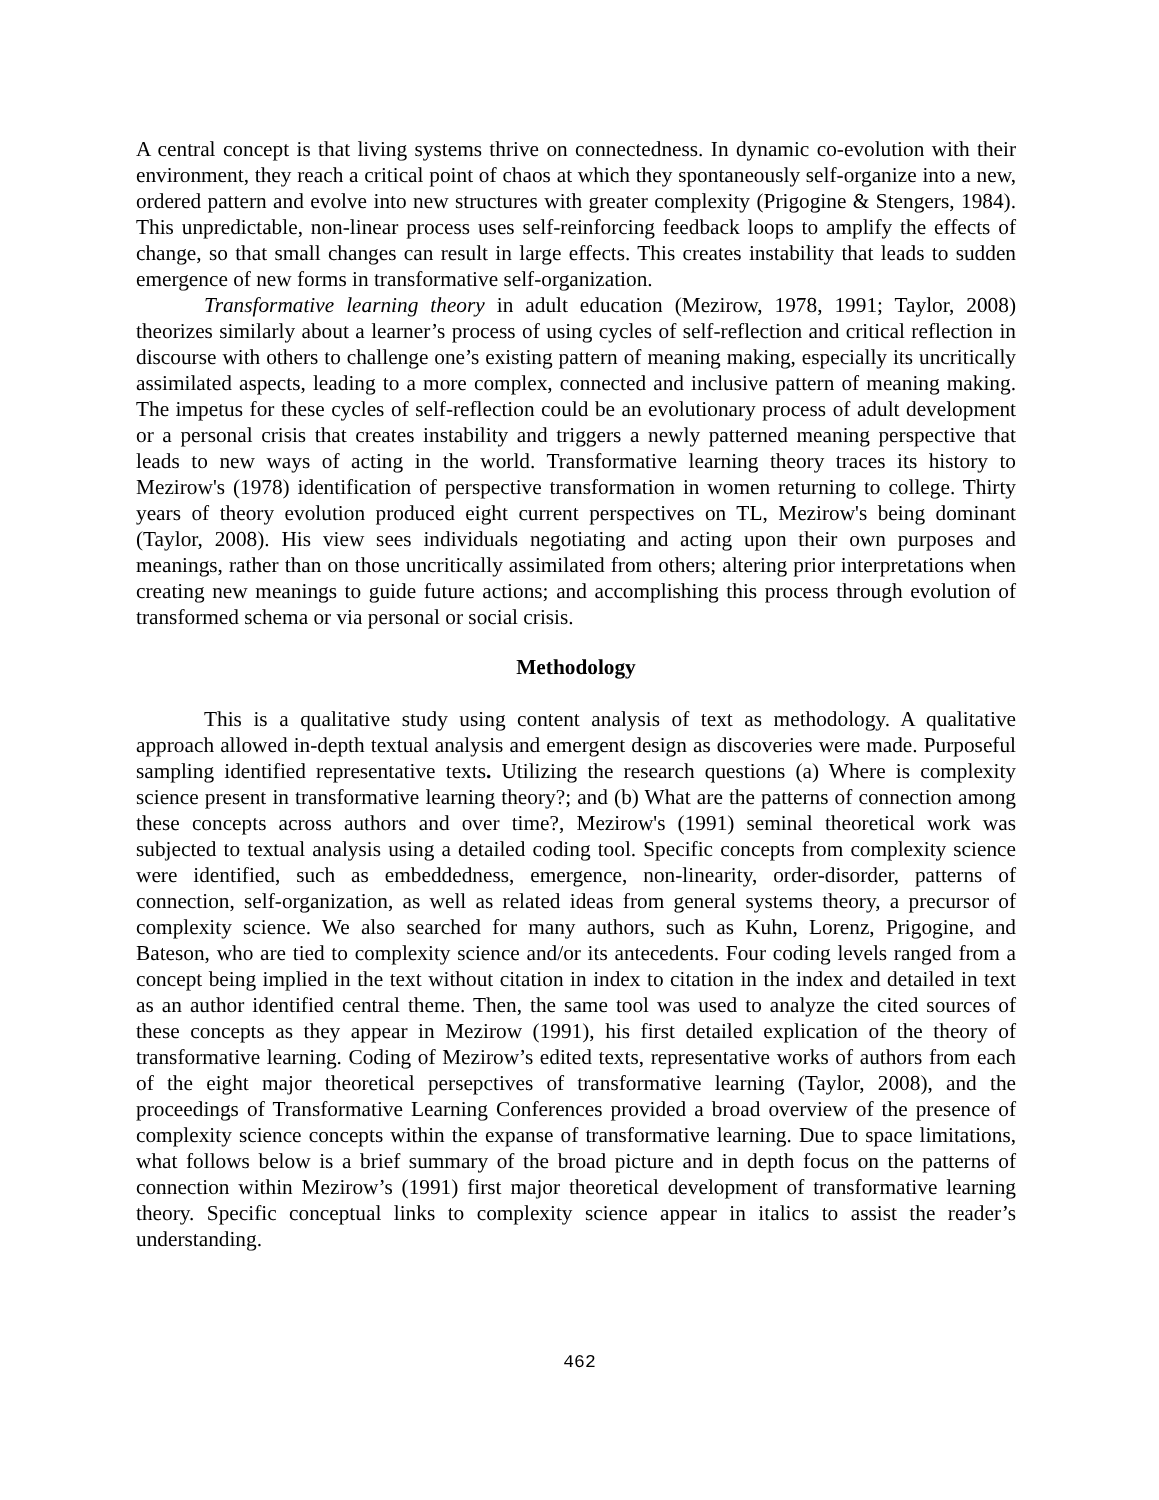A central concept is that living systems thrive on connectedness. In dynamic co-evolution with their environment, they reach a critical point of chaos at which they spontaneously self-organize into a new, ordered pattern and evolve into new structures with greater complexity (Prigogine & Stengers, 1984). This unpredictable, non-linear process uses self-reinforcing feedback loops to amplify the effects of change, so that small changes can result in large effects. This creates instability that leads to sudden emergence of new forms in transformative self-organization.
Transformative learning theory in adult education (Mezirow, 1978, 1991; Taylor, 2008) theorizes similarly about a learner’s process of using cycles of self-reflection and critical reflection in discourse with others to challenge one’s existing pattern of meaning making, especially its uncritically assimilated aspects, leading to a more complex, connected and inclusive pattern of meaning making. The impetus for these cycles of self-reflection could be an evolutionary process of adult development or a personal crisis that creates instability and triggers a newly patterned meaning perspective that leads to new ways of acting in the world. Transformative learning theory traces its history to Mezirow's (1978) identification of perspective transformation in women returning to college. Thirty years of theory evolution produced eight current perspectives on TL, Mezirow's being dominant (Taylor, 2008). His view sees individuals negotiating and acting upon their own purposes and meanings, rather than on those uncritically assimilated from others; altering prior interpretations when creating new meanings to guide future actions; and accomplishing this process through evolution of transformed schema or via personal or social crisis.
Methodology
This is a qualitative study using content analysis of text as methodology. A qualitative approach allowed in-depth textual analysis and emergent design as discoveries were made. Purposeful sampling identified representative texts. Utilizing the research questions (a) Where is complexity science present in transformative learning theory?; and (b) What are the patterns of connection among these concepts across authors and over time?, Mezirow's (1991) seminal theoretical work was subjected to textual analysis using a detailed coding tool. Specific concepts from complexity science were identified, such as embeddedness, emergence, non-linearity, order-disorder, patterns of connection, self-organization, as well as related ideas from general systems theory, a precursor of complexity science. We also searched for many authors, such as Kuhn, Lorenz, Prigogine, and Bateson, who are tied to complexity science and/or its antecedents. Four coding levels ranged from a concept being implied in the text without citation in index to citation in the index and detailed in text as an author identified central theme. Then, the same tool was used to analyze the cited sources of these concepts as they appear in Mezirow (1991), his first detailed explication of the theory of transformative learning. Coding of Mezirow’s edited texts, representative works of authors from each of the eight major theoretical persepctives of transformative learning (Taylor, 2008), and the proceedings of Transformative Learning Conferences provided a broad overview of the presence of complexity science concepts within the expanse of transformative learning. Due to space limitations, what follows below is a brief summary of the broad picture and in depth focus on the patterns of connection within Mezirow’s (1991) first major theoretical development of transformative learning theory. Specific conceptual links to complexity science appear in italics to assist the reader’s understanding.
462